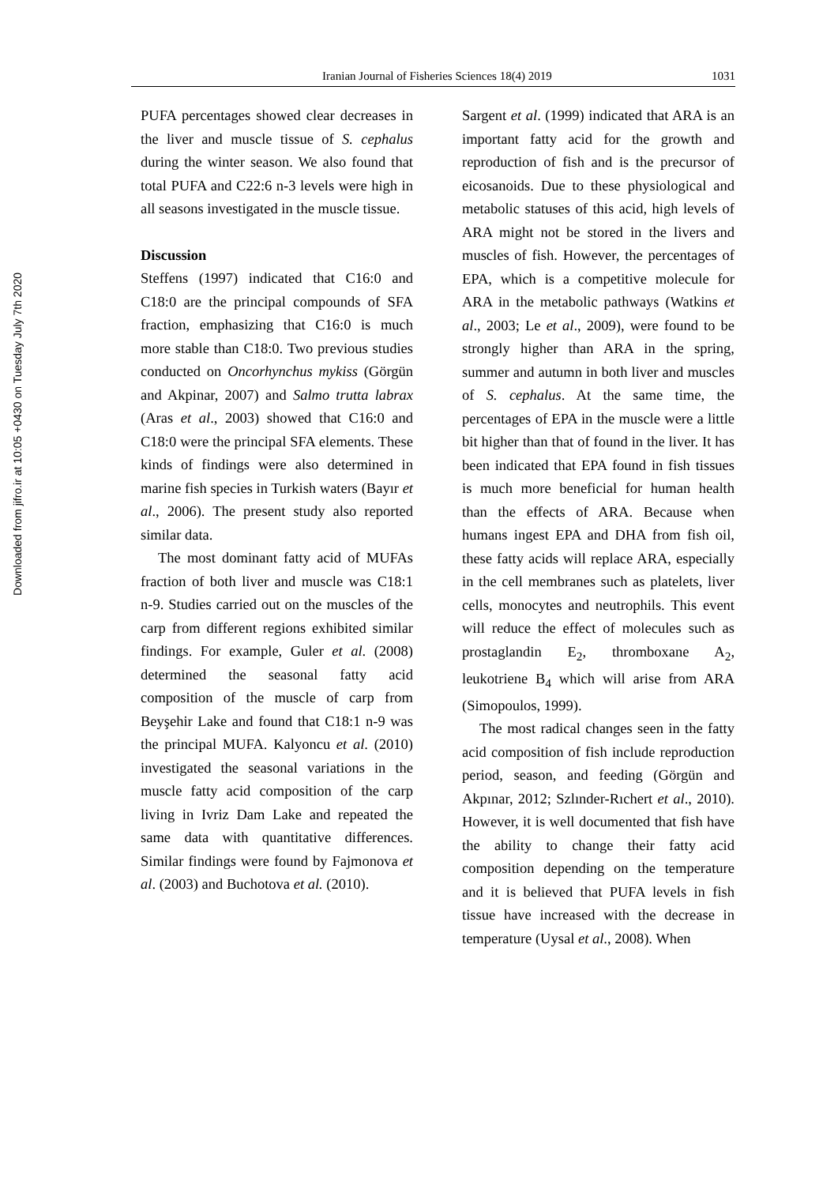Downloaded from jifro.ir at 10:05 +0430 on Tuesday July 7th 2020
Iranian Journal of Fisheries Sciences 18(4) 2019 1031
PUFA percentages showed clear decreases in the liver and muscle tissue of S. cephalus during the winter season. We also found that total PUFA and C22:6 n-3 levels were high in all seasons investigated in the muscle tissue.
Discussion
Steffens (1997) indicated that C16:0 and C18:0 are the principal compounds of SFA fraction, emphasizing that C16:0 is much more stable than C18:0. Two previous studies conducted on Oncorhynchus mykiss (Görgün and Akpinar, 2007) and Salmo trutta labrax (Aras et al., 2003) showed that C16:0 and C18:0 were the principal SFA elements. These kinds of findings were also determined in marine fish species in Turkish waters (Bayır et al., 2006). The present study also reported similar data.
The most dominant fatty acid of MUFAs fraction of both liver and muscle was C18:1 n-9. Studies carried out on the muscles of the carp from different regions exhibited similar findings. For example, Guler et al. (2008) determined the seasonal fatty acid composition of the muscle of carp from Beyşehir Lake and found that C18:1 n-9 was the principal MUFA. Kalyoncu et al. (2010) investigated the seasonal variations in the muscle fatty acid composition of the carp living in Ivriz Dam Lake and repeated the same data with quantitative differences. Similar findings were found by Fajmonova et al. (2003) and Buchotova et al. (2010).
Sargent et al. (1999) indicated that ARA is an important fatty acid for the growth and reproduction of fish and is the precursor of eicosanoids. Due to these physiological and metabolic statuses of this acid, high levels of ARA might not be stored in the livers and muscles of fish. However, the percentages of EPA, which is a competitive molecule for ARA in the metabolic pathways (Watkins et al., 2003; Le et al., 2009), were found to be strongly higher than ARA in the spring, summer and autumn in both liver and muscles of S. cephalus. At the same time, the percentages of EPA in the muscle were a little bit higher than that of found in the liver. It has been indicated that EPA found in fish tissues is much more beneficial for human health than the effects of ARA. Because when humans ingest EPA and DHA from fish oil, these fatty acids will replace ARA, especially in the cell membranes such as platelets, liver cells, monocytes and neutrophils. This event will reduce the effect of molecules such as prostaglandin E<sub>2</sub>, thromboxane A<sub>2</sub>, leukotriene B<sub>4</sub> which will arise from ARA (Simopoulos, 1999).
The most radical changes seen in the fatty acid composition of fish include reproduction period, season, and feeding (Görgün and Akpınar, 2012; Szlınder-Rıchert et al., 2010). However, it is well documented that fish have the ability to change their fatty acid composition depending on the temperature and it is believed that PUFA levels in fish tissue have increased with the decrease in temperature (Uysal et al., 2008). When